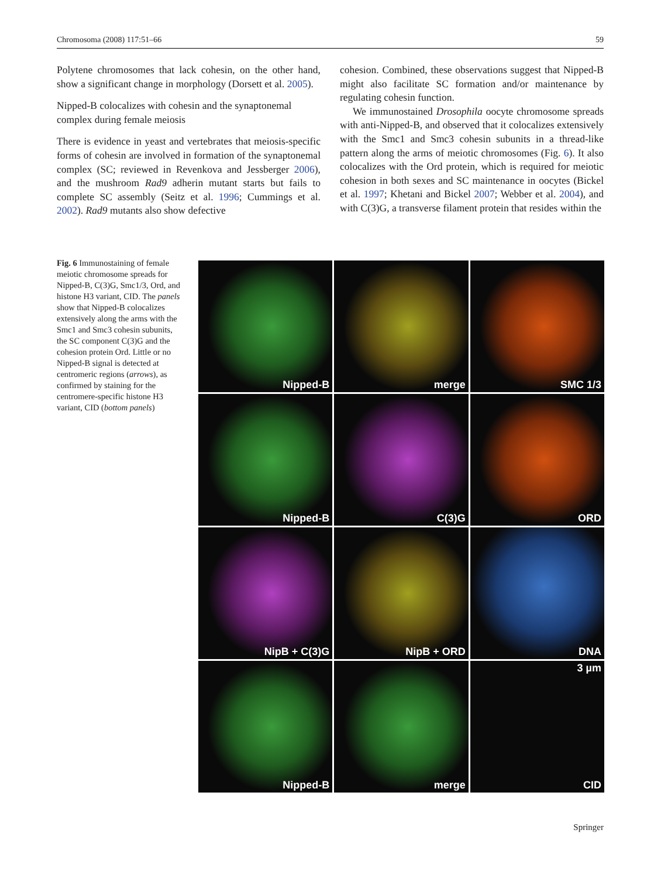Chromosoma (2008) 117:51–66 59
Polytene chromosomes that lack cohesin, on the other hand, show a significant change in morphology (Dorsett et al. 2005).
Nipped-B colocalizes with cohesin and the synaptonemal complex during female meiosis
There is evidence in yeast and vertebrates that meiosis-specific forms of cohesin are involved in formation of the synaptonemal complex (SC; reviewed in Revenkova and Jessberger 2006), and the mushroom Rad9 adherin mutant starts but fails to complete SC assembly (Seitz et al. 1996; Cummings et al. 2002). Rad9 mutants also show defective
cohesion. Combined, these observations suggest that Nipped-B might also facilitate SC formation and/or maintenance by regulating cohesin function.
We immunostained Drosophila oocyte chromosome spreads with anti-Nipped-B, and observed that it colocalizes extensively with the Smc1 and Smc3 cohesin subunits in a thread-like pattern along the arms of meiotic chromosomes (Fig. 6). It also colocalizes with the Ord protein, which is required for meiotic cohesion in both sexes and SC maintenance in oocytes (Bickel et al. 1997; Khetani and Bickel 2007; Webber et al. 2004), and with C(3)G, a transverse filament protein that resides within the
Fig. 6 Immunostaining of female meiotic chromosome spreads for Nipped-B, C(3)G, Smc1/3, Ord, and histone H3 variant, CID. The panels show that Nipped-B colocalizes extensively along the arms with the Smc1 and Smc3 cohesin subunits, the SC component C(3)G and the cohesion protein Ord. Little or no Nipped-B signal is detected at centromeric regions (arrows), as confirmed by staining for the centromere-specific histone H3 variant, CID (bottom panels)
Nipped-B
merge
SMC 1/3
Nipped-B
C(3)G
ORD
NipB + C(3)G
NipB + ORD
DNA
Nipped-B
merge
3 µm
CID
Springer